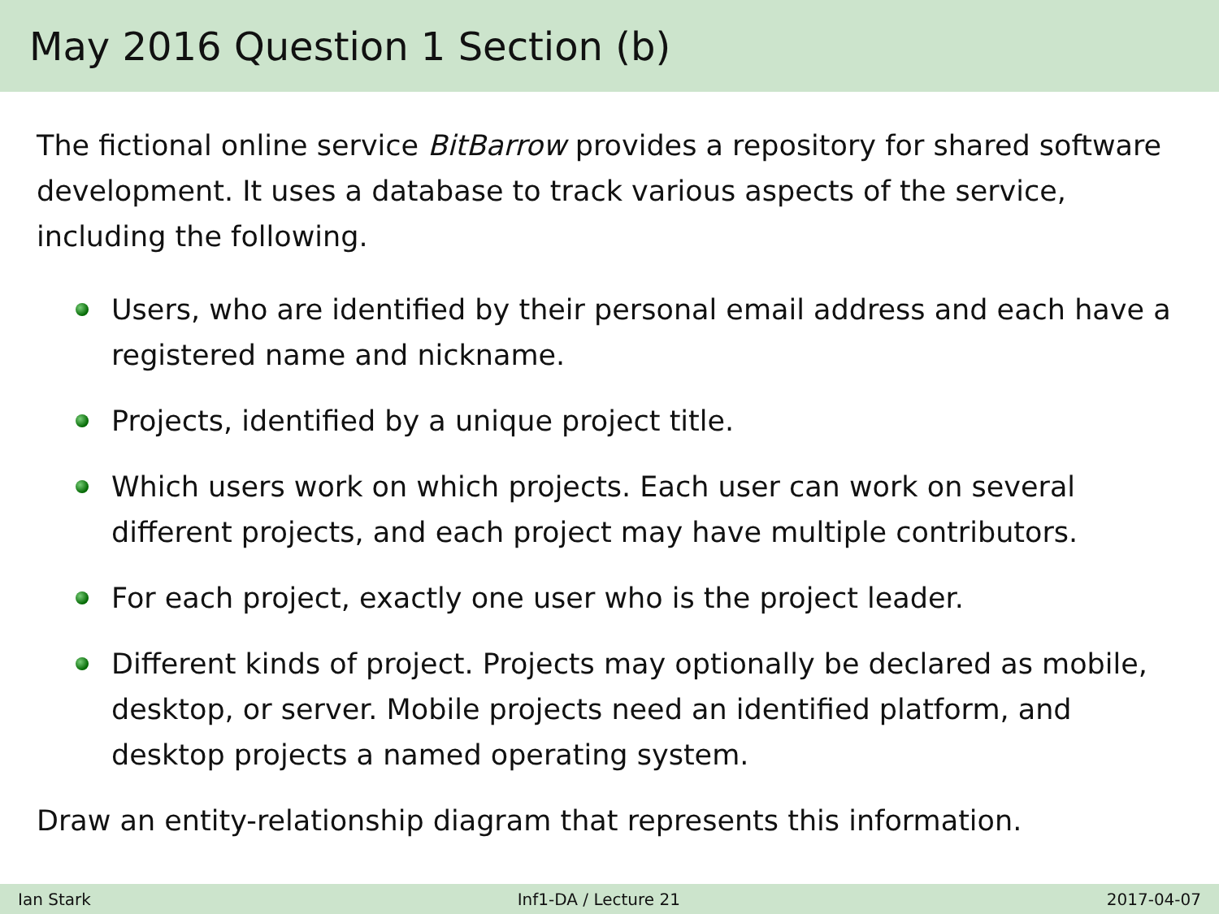May 2016 Question 1 Section (b)
The fictional online service BitBarrow provides a repository for shared software development. It uses a database to track various aspects of the service, including the following.
Users, who are identified by their personal email address and each have a registered name and nickname.
Projects, identified by a unique project title.
Which users work on which projects. Each user can work on several different projects, and each project may have multiple contributors.
For each project, exactly one user who is the project leader.
Different kinds of project. Projects may optionally be declared as mobile, desktop, or server. Mobile projects need an identified platform, and desktop projects a named operating system.
Draw an entity-relationship diagram that represents this information.
Ian Stark Inf1-DA / Lecture 21 2017-04-07